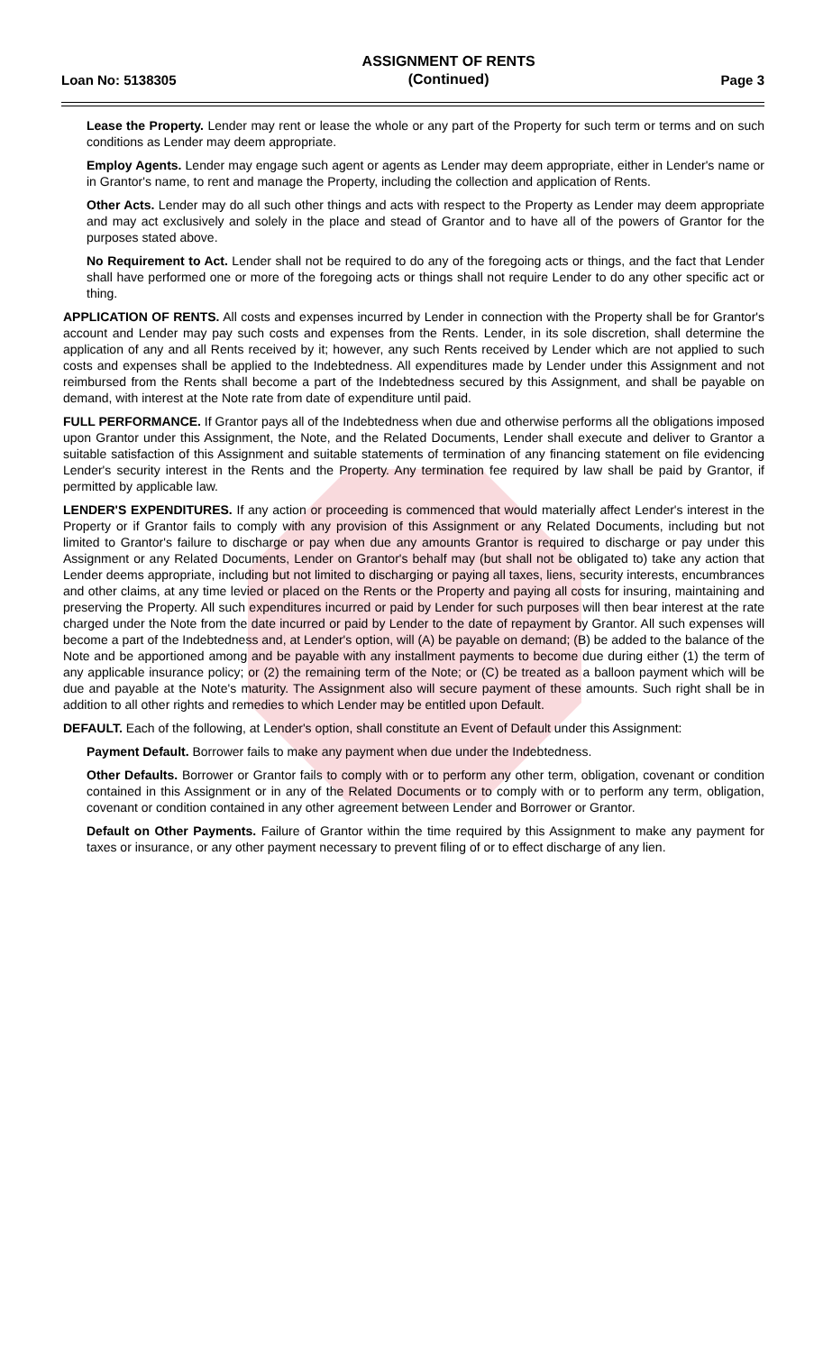Loan No: 5138305
ASSIGNMENT OF RENTS
(Continued)
Page 3
Lease the Property. Lender may rent or lease the whole or any part of the Property for such term or terms and on such conditions as Lender may deem appropriate.
Employ Agents. Lender may engage such agent or agents as Lender may deem appropriate, either in Lender's name or in Grantor's name, to rent and manage the Property, including the collection and application of Rents.
Other Acts. Lender may do all such other things and acts with respect to the Property as Lender may deem appropriate and may act exclusively and solely in the place and stead of Grantor and to have all of the powers of Grantor for the purposes stated above.
No Requirement to Act. Lender shall not be required to do any of the foregoing acts or things, and the fact that Lender shall have performed one or more of the foregoing acts or things shall not require Lender to do any other specific act or thing.
APPLICATION OF RENTS. All costs and expenses incurred by Lender in connection with the Property shall be for Grantor's account and Lender may pay such costs and expenses from the Rents. Lender, in its sole discretion, shall determine the application of any and all Rents received by it; however, any such Rents received by Lender which are not applied to such costs and expenses shall be applied to the Indebtedness. All expenditures made by Lender under this Assignment and not reimbursed from the Rents shall become a part of the Indebtedness secured by this Assignment, and shall be payable on demand, with interest at the Note rate from date of expenditure until paid.
FULL PERFORMANCE. If Grantor pays all of the Indebtedness when due and otherwise performs all the obligations imposed upon Grantor under this Assignment, the Note, and the Related Documents, Lender shall execute and deliver to Grantor a suitable satisfaction of this Assignment and suitable statements of termination of any financing statement on file evidencing Lender's security interest in the Rents and the Property. Any termination fee required by law shall be paid by Grantor, if permitted by applicable law.
LENDER'S EXPENDITURES. If any action or proceeding is commenced that would materially affect Lender's interest in the Property or if Grantor fails to comply with any provision of this Assignment or any Related Documents, including but not limited to Grantor's failure to discharge or pay when due any amounts Grantor is required to discharge or pay under this Assignment or any Related Documents, Lender on Grantor's behalf may (but shall not be obligated to) take any action that Lender deems appropriate, including but not limited to discharging or paying all taxes, liens, security interests, encumbrances and other claims, at any time levied or placed on the Rents or the Property and paying all costs for insuring, maintaining and preserving the Property. All such expenditures incurred or paid by Lender for such purposes will then bear interest at the rate charged under the Note from the date incurred or paid by Lender to the date of repayment by Grantor. All such expenses will become a part of the Indebtedness and, at Lender's option, will (A) be payable on demand; (B) be added to the balance of the Note and be apportioned among and be payable with any installment payments to become due during either (1) the term of any applicable insurance policy; or (2) the remaining term of the Note; or (C) be treated as a balloon payment which will be due and payable at the Note's maturity. The Assignment also will secure payment of these amounts. Such right shall be in addition to all other rights and remedies to which Lender may be entitled upon Default.
DEFAULT. Each of the following, at Lender's option, shall constitute an Event of Default under this Assignment:
Payment Default. Borrower fails to make any payment when due under the Indebtedness.
Other Defaults. Borrower or Grantor fails to comply with or to perform any other term, obligation, covenant or condition contained in this Assignment or in any of the Related Documents or to comply with or to perform any term, obligation, covenant or condition contained in any other agreement between Lender and Borrower or Grantor.
Default on Other Payments. Failure of Grantor within the time required by this Assignment to make any payment for taxes or insurance, or any other payment necessary to prevent filing of or to effect discharge of any lien.